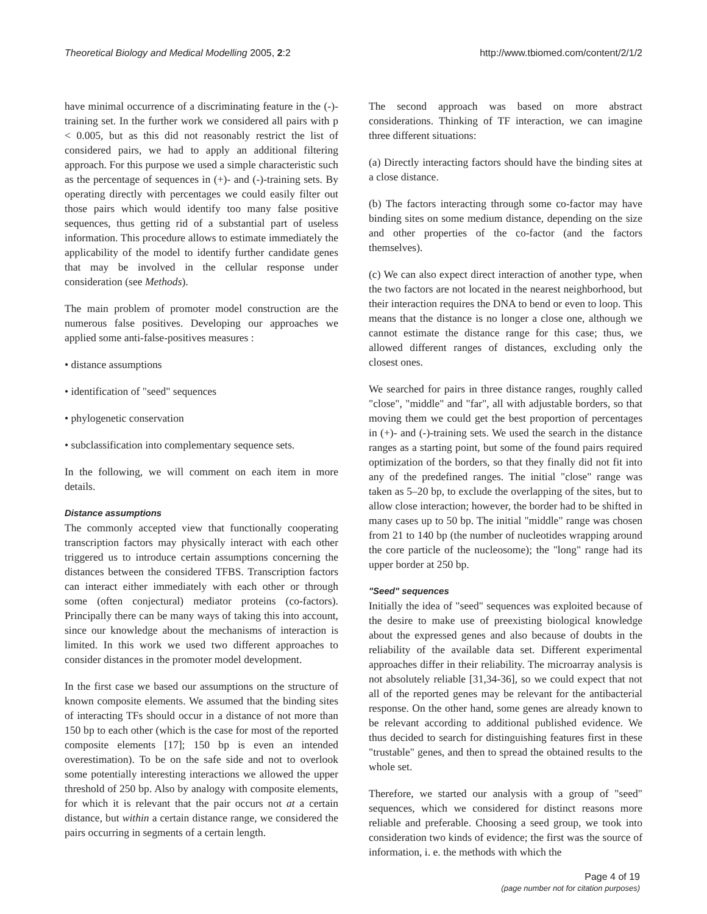Theoretical Biology and Medical Modelling 2005, 2:2 http://www.tbiomed.com/content/2/1/2
have minimal occurrence of a discriminating feature in the (-)-training set. In the further work we considered all pairs with p < 0.005, but as this did not reasonably restrict the list of considered pairs, we had to apply an additional filtering approach. For this purpose we used a simple characteristic such as the percentage of sequences in (+)- and (-)-training sets. By operating directly with percentages we could easily filter out those pairs which would identify too many false positive sequences, thus getting rid of a substantial part of useless information. This procedure allows to estimate immediately the applicability of the model to identify further candidate genes that may be involved in the cellular response under consideration (see Methods).
The main problem of promoter model construction are the numerous false positives. Developing our approaches we applied some anti-false-positives measures :
• distance assumptions
• identification of "seed" sequences
• phylogenetic conservation
• subclassification into complementary sequence sets.
In the following, we will comment on each item in more details.
Distance assumptions
The commonly accepted view that functionally cooperating transcription factors may physically interact with each other triggered us to introduce certain assumptions concerning the distances between the considered TFBS. Transcription factors can interact either immediately with each other or through some (often conjectural) mediator proteins (co-factors). Principally there can be many ways of taking this into account, since our knowledge about the mechanisms of interaction is limited. In this work we used two different approaches to consider distances in the promoter model development.
In the first case we based our assumptions on the structure of known composite elements. We assumed that the binding sites of interacting TFs should occur in a distance of not more than 150 bp to each other (which is the case for most of the reported composite elements [17]; 150 bp is even an intended overestimation). To be on the safe side and not to overlook some potentially interesting interactions we allowed the upper threshold of 250 bp. Also by analogy with composite elements, for which it is relevant that the pair occurs not at a certain distance, but within a certain distance range, we considered the pairs occurring in segments of a certain length.
The second approach was based on more abstract considerations. Thinking of TF interaction, we can imagine three different situations:
(a) Directly interacting factors should have the binding sites at a close distance.
(b) The factors interacting through some co-factor may have binding sites on some medium distance, depending on the size and other properties of the co-factor (and the factors themselves).
(c) We can also expect direct interaction of another type, when the two factors are not located in the nearest neighborhood, but their interaction requires the DNA to bend or even to loop. This means that the distance is no longer a close one, although we cannot estimate the distance range for this case; thus, we allowed different ranges of distances, excluding only the closest ones.
We searched for pairs in three distance ranges, roughly called "close", "middle" and "far", all with adjustable borders, so that moving them we could get the best proportion of percentages in (+)- and (-)-training sets. We used the search in the distance ranges as a starting point, but some of the found pairs required optimization of the borders, so that they finally did not fit into any of the predefined ranges. The initial "close" range was taken as 5–20 bp, to exclude the overlapping of the sites, but to allow close interaction; however, the border had to be shifted in many cases up to 50 bp. The initial "middle" range was chosen from 21 to 140 bp (the number of nucleotides wrapping around the core particle of the nucleosome); the "long" range had its upper border at 250 bp.
"Seed" sequences
Initially the idea of "seed" sequences was exploited because of the desire to make use of preexisting biological knowledge about the expressed genes and also because of doubts in the reliability of the available data set. Different experimental approaches differ in their reliability. The microarray analysis is not absolutely reliable [31,34-36], so we could expect that not all of the reported genes may be relevant for the antibacterial response. On the other hand, some genes are already known to be relevant according to additional published evidence. We thus decided to search for distinguishing features first in these "trustable" genes, and then to spread the obtained results to the whole set.
Therefore, we started our analysis with a group of "seed" sequences, which we considered for distinct reasons more reliable and preferable. Choosing a seed group, we took into consideration two kinds of evidence; the first was the source of information, i. e. the methods with which the
Page 4 of 19
(page number not for citation purposes)